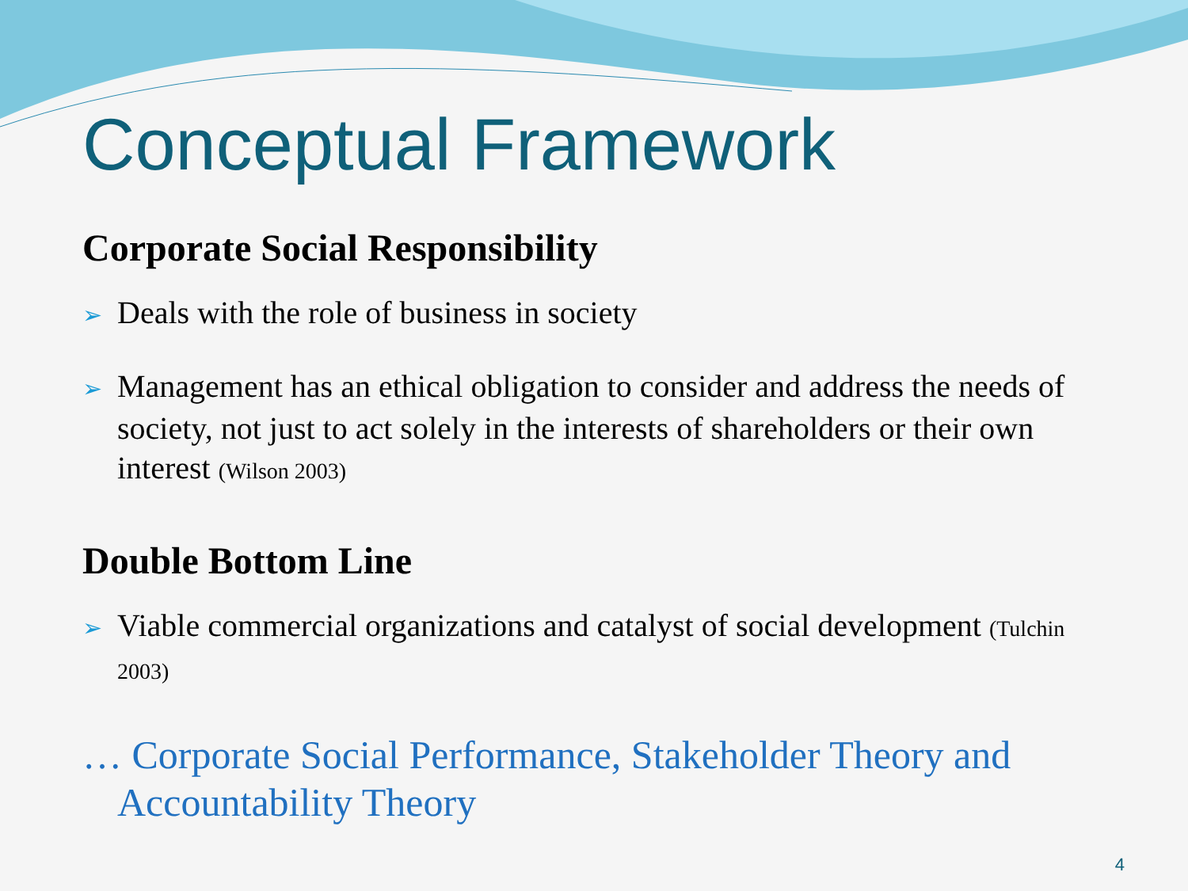Conceptual Framework
Corporate Social Responsibility
➢ Deals with the role of business in society
➢ Management has an ethical obligation to consider and address the needs of society, not just to act solely in the interests of shareholders or their own interest (Wilson 2003)
Double Bottom Line
➢ Viable commercial organizations and catalyst of social development (Tulchin 2003)
… Corporate Social Performance, Stakeholder Theory and Accountability Theory
4